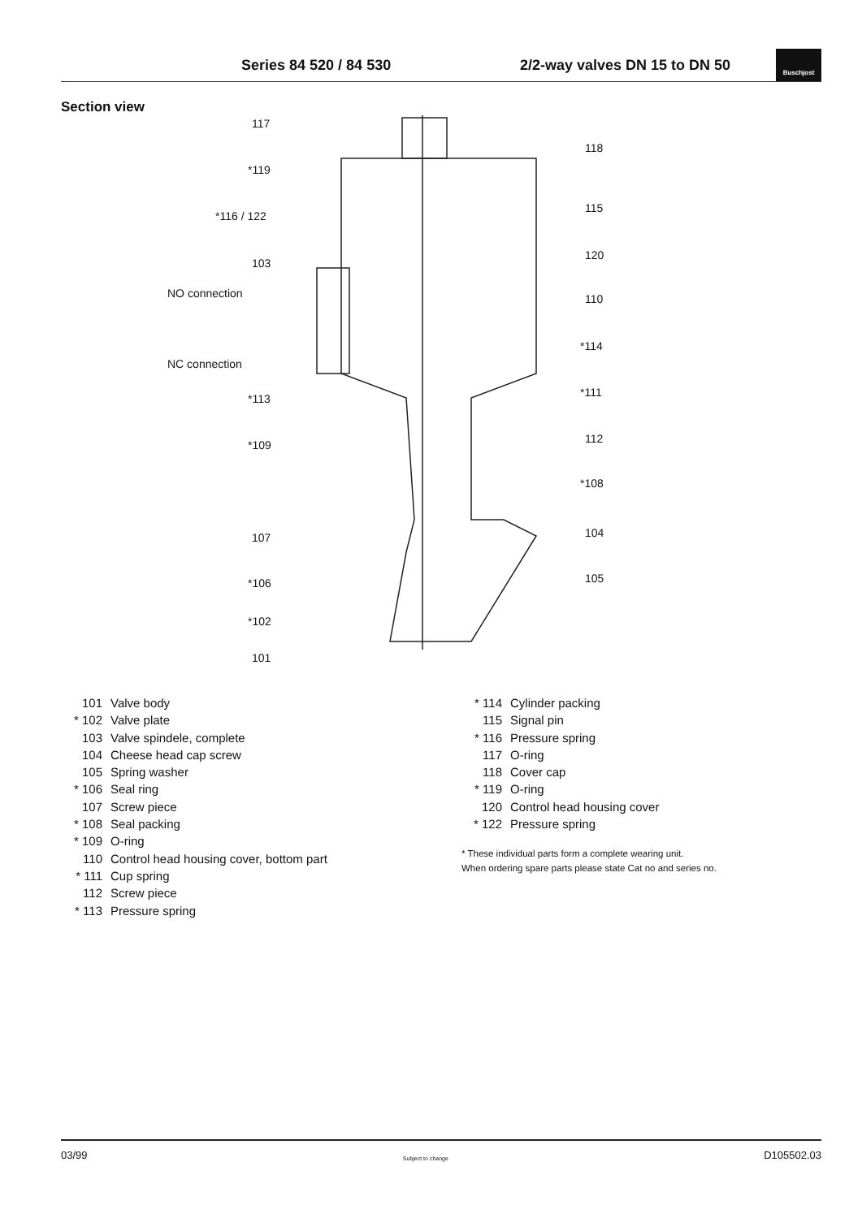Series 84 520 / 84 530 2/2-way valves DN 15 to DN 50
Buschjost
Section view
117
*119
*116 / 122
103
NO connection
NC connection
*113
*109
107
*106
*102
101
118
115
120
110
*114
*111
112
*108
104
105
101 Valve body
* 102 Valve plate
103 Valve spindele, complete
104 Cheese head cap screw
105 Spring washer
* 106 Seal ring
107 Screw piece
* 108 Seal packing
* 109 O-ring
110 Control head housing cover, bottom part
* 111 Cup spring
112 Screw piece
* 113 Pressure spring
* 114 Cylinder packing
115 Signal pin
* 116 Pressure spring
117 O-ring
118 Cover cap
* 119 O-ring
120 Control head housing cover
* 122 Pressure spring
* These individual parts form a complete wearing unit.
When ordering spare parts please state Cat no and series no.
03/99 Subject to change D105502.03